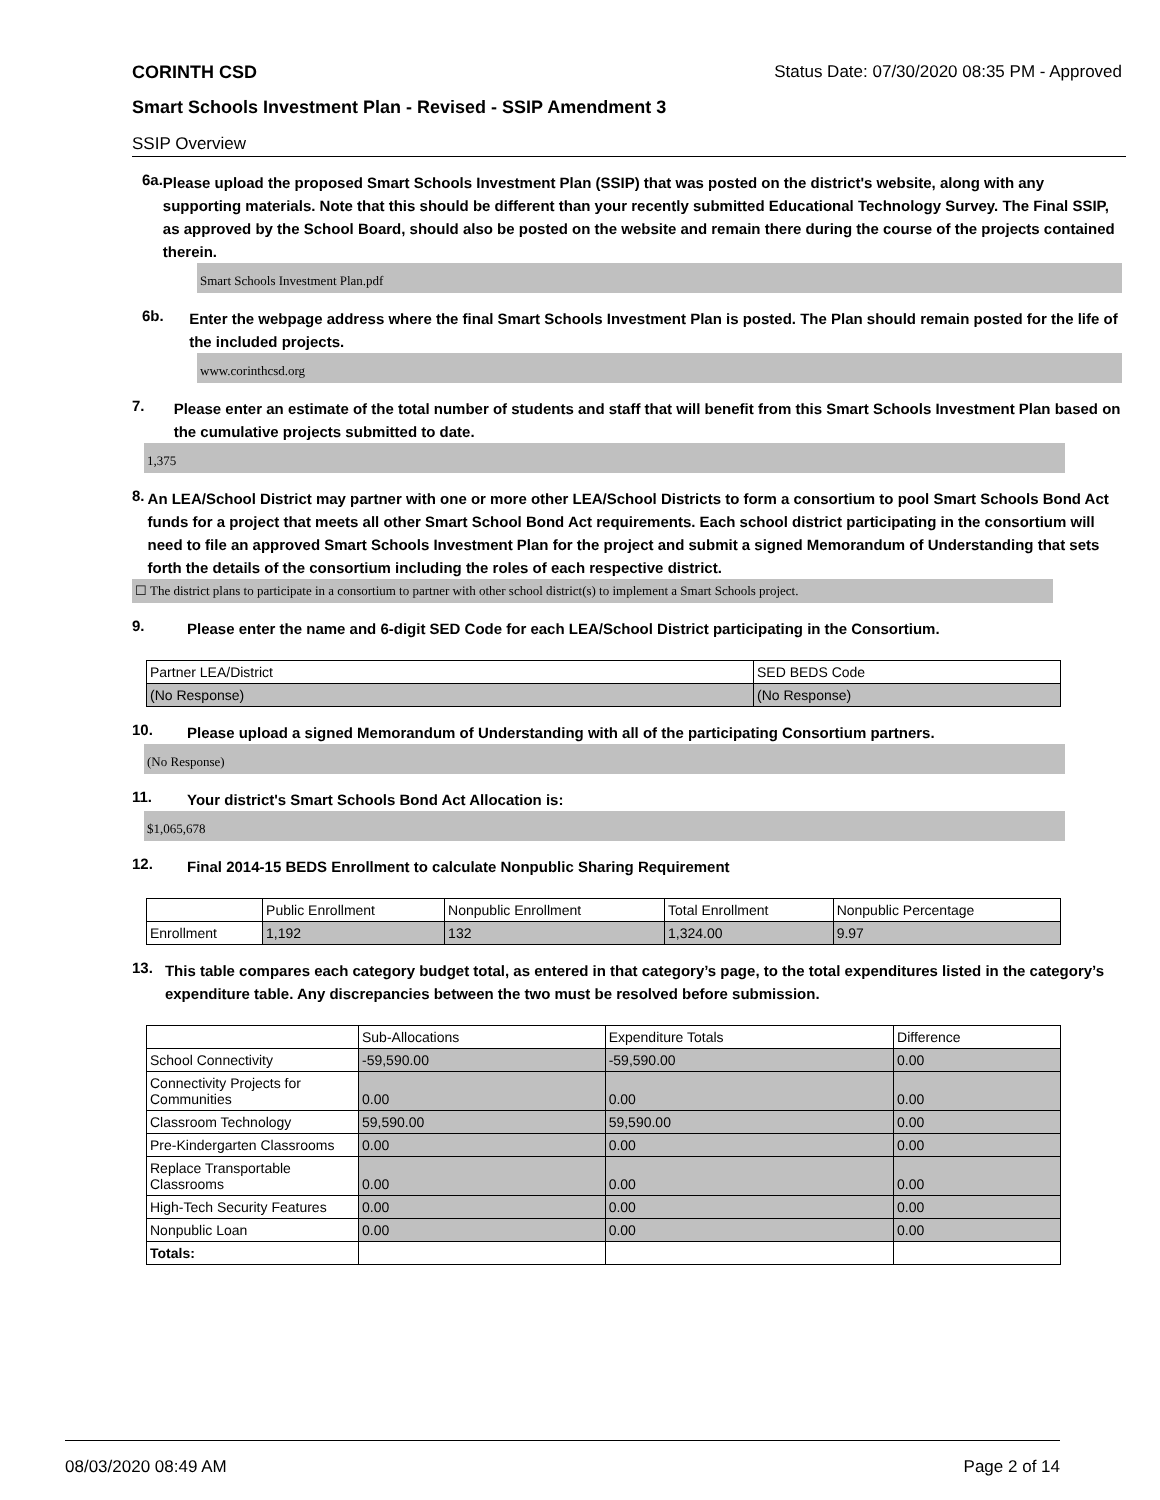CORINTH CSD Status Date: 07/30/2020 08:35 PM - Approved
Smart Schools Investment Plan - Revised - SSIP Amendment 3
SSIP Overview
6a.
Please upload the proposed Smart Schools Investment Plan (SSIP) that was posted on the district's website, along with any supporting materials. Note that this should be different than your recently submitted Educational Technology Survey. The Final SSIP, as approved by the School Board, should also be posted on the website and remain there during the course of the projects contained therein.
Smart Schools Investment Plan.pdf
6b.
Enter the webpage address where the final Smart Schools Investment Plan is posted. The Plan should remain posted for the life of the included projects.
www.corinthcsd.org
7.
Please enter an estimate of the total number of students and staff that will benefit from this Smart Schools Investment Plan based on the cumulative projects submitted to date.
1,375
8.
An LEA/School District may partner with one or more other LEA/School Districts to form a consortium to pool Smart Schools Bond Act funds for a project that meets all other Smart School Bond Act requirements. Each school district participating in the consortium will need to file an approved Smart Schools Investment Plan for the project and submit a signed Memorandum of Understanding that sets forth the details of the consortium including the roles of each respective district.
☐ The district plans to participate in a consortium to partner with other school district(s) to implement a Smart Schools project.
9.
Please enter the name and 6-digit SED Code for each LEA/School District participating in the Consortium.
| Partner LEA/District | SED BEDS Code |
| (No Response) | (No Response) |
10.
Please upload a signed Memorandum of Understanding with all of the participating Consortium partners.
(No Response)
11.
Your district's Smart Schools Bond Act Allocation is:
$1,065,678
12.
Final 2014-15 BEDS Enrollment to calculate Nonpublic Sharing Requirement
| | Public Enrollment | Nonpublic Enrollment | Total Enrollment | Nonpublic Percentage |
| Enrollment | 1,192 | 132 | 1,324.00 | 9.97 |
13.
This table compares each category budget total, as entered in that category’s page, to the total expenditures listed in the category’s expenditure table. Any discrepancies between the two must be resolved before submission.
| | Sub-Allocations | Expenditure Totals | Difference |
| School Connectivity | -59,590.00 | -59,590.00 | 0.00 |
| Connectivity Projects for Communities | 0.00 | 0.00 | 0.00 |
| Classroom Technology | 59,590.00 | 59,590.00 | 0.00 |
| Pre-Kindergarten Classrooms | 0.00 | 0.00 | 0.00 |
| Replace Transportable Classrooms | 0.00 | 0.00 | 0.00 |
| High-Tech Security Features | 0.00 | 0.00 | 0.00 |
| Nonpublic Loan | 0.00 | 0.00 | 0.00 |
| Totals: | | | |
08/03/2020 08:49 AM Page 2 of 14